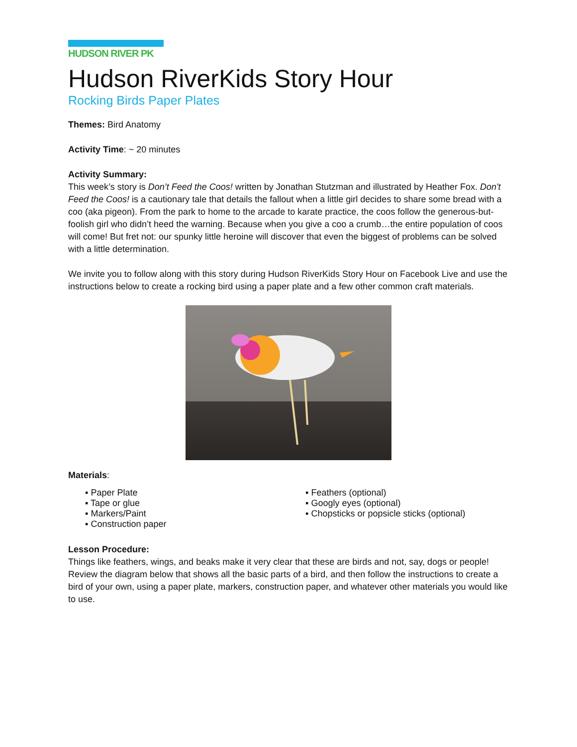HUDSON RIVER PK
Hudson RiverKids Story Hour
Rocking Birds Paper Plates
Themes: Bird Anatomy
Activity Time: ~ 20 minutes
Activity Summary:
This week’s story is Don’t Feed the Coos! written by Jonathan Stutzman and illustrated by Heather Fox. Don't Feed the Coos! is a cautionary tale that details the fallout when a little girl decides to share some bread with a coo (aka pigeon). From the park to home to the arcade to karate practice, the coos follow the generous-but-foolish girl who didn’t heed the warning. Because when you give a coo a crumb…the entire population of coos will come! But fret not: our spunky little heroine will discover that even the biggest of problems can be solved with a little determination.
We invite you to follow along with this story during Hudson RiverKids Story Hour on Facebook Live and use the instructions below to create a rocking bird using a paper plate and a few other common craft materials.
Materials:
▪ Paper Plate
▪ Tape or glue
▪ Markers/Paint
▪ Construction paper
▪ Feathers (optional)
▪ Googly eyes (optional)
▪ Chopsticks or popsicle sticks (optional)
Lesson Procedure:
Things like feathers, wings, and beaks make it very clear that these are birds and not, say, dogs or people! Review the diagram below that shows all the basic parts of a bird, and then follow the instructions to create a bird of your own, using a paper plate, markers, construction paper, and whatever other materials you would like to use.